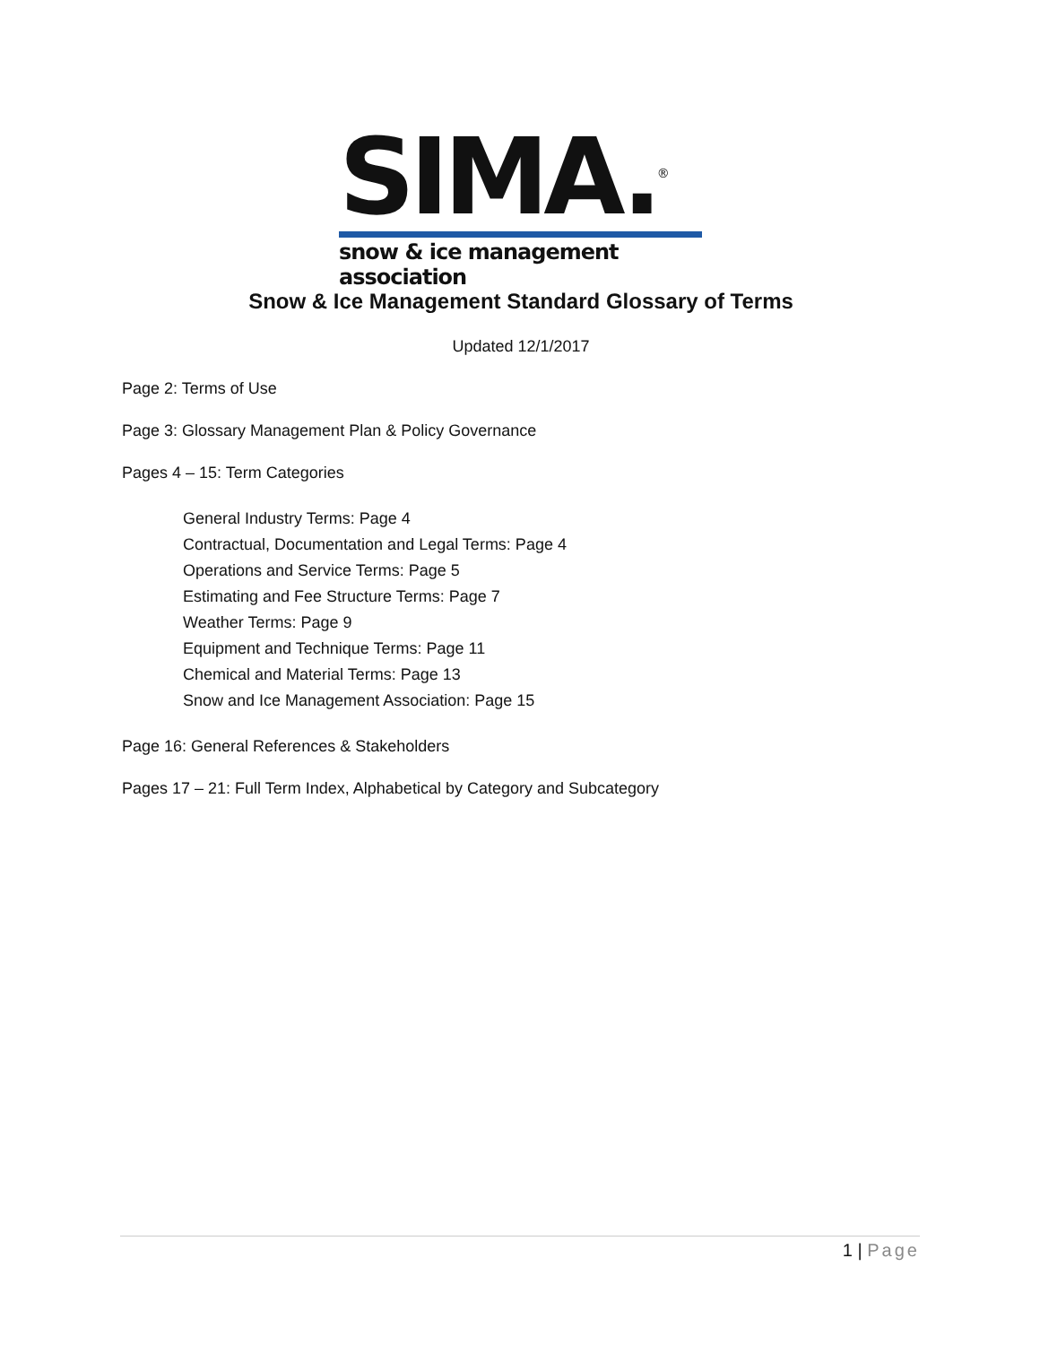SIMA.<sup>®</sup>
snow & ice management association
Snow & Ice Management Standard Glossary of Terms
Updated 12/1/2017
Page 2: Terms of Use
Page 3: Glossary Management Plan & Policy Governance
Pages 4 – 15: Term Categories
General Industry Terms: Page 4
Contractual, Documentation and Legal Terms: Page 4
Operations and Service Terms: Page 5
Estimating and Fee Structure Terms: Page 7
Weather Terms: Page 9
Equipment and Technique Terms: Page 11
Chemical and Material Terms: Page 13
Snow and Ice Management Association: Page 15
Page 16: General References & Stakeholders
Pages 17 – 21: Full Term Index, Alphabetical by Category and Subcategory
1 | Page